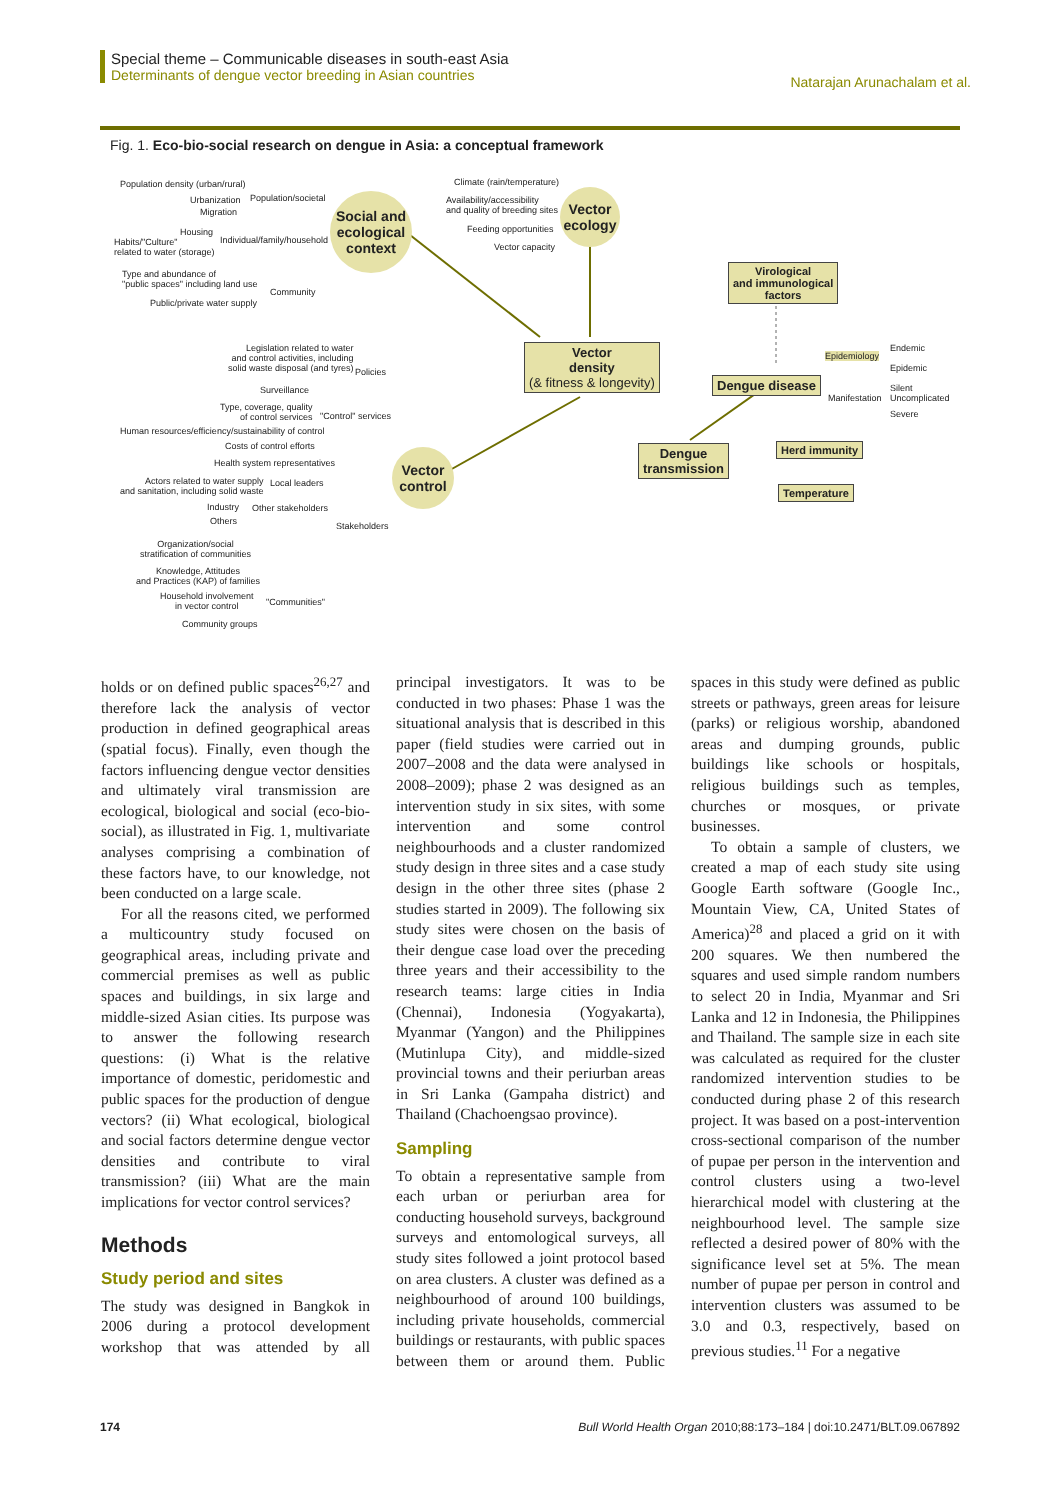Special theme – Communicable diseases in south-east Asia
Determinants of dengue vector breeding in Asian countries
Natarajan Arunachalam et al.
Fig. 1. Eco-bio-social research on dengue in Asia: a conceptual framework
Population density (urban/rural)
Urbanization Population/societal
Migration
Housing
Habits/"Culture"
related to water (storage)
Individual/family/household
Type and abundance of
"public spaces" including land use
Community
Public/private water supply
Social and ecological context
Climate (rain/temperature)
Availability/accessibility
and quality of breeding sites
Feeding opportunities
Vector capacity
Vector ecology
Virological
and immunological
factors
Legislation related to water
and control activities, including
solid waste disposal (and tyres)
Policies
Vector
density
(& fitness & longevity)
Epidemiology
Endemic
Epidemic
Dengue disease
Manifestation
Silent
Uncomplicated
Severe
Surveillance
Type, coverage, quality
of control services
Human resources/efficiency/sustainability of control
"Control" services
Costs of control efforts Herd immunity
Dengue
transmission
Health system representatives
Vector control
Actors related to water supply
and sanitation, including solid waste
Local leaders
Temperature
Industry Other stakeholders
Others Stakeholders
Organization/social
stratification of communities
Knowledge, Attitudes
and Practices (KAP) of families
Household involvement
in vector control
"Communities"
Community groups
holds or on defined public spaces<sup>26,27</sup> and therefore lack the analysis of vector production in defined geographical areas (spatial focus). Finally, even though the factors influencing dengue vector densities and ultimately viral transmission are ecological, biological and social (eco-bio-social), as illustrated in Fig. 1, multivariate analyses comprising a combination of these factors have, to our knowledge, not been conducted on a large scale.
For all the reasons cited, we performed a multicountry study focused on geographical areas, including private and commercial premises as well as public spaces and buildings, in six large and middle-sized Asian cities. Its purpose was to answer the following research questions: (i) What is the relative importance of domestic, peridomestic and public spaces for the production of dengue vectors? (ii) What ecological, biological and social factors determine dengue vector densities and contribute to viral transmission? (iii) What are the main implications for vector control services?
Methods
Study period and sites
The study was designed in Bangkok in 2006 during a protocol development workshop that was attended by all principal investigators. It was to be conducted in two phases: Phase 1 was the situational analysis that is described in this paper (field studies were carried out in 2007–2008 and the data were analysed in 2008–2009); phase 2 was designed as an intervention study in six sites, with some intervention and some control neighbourhoods and a cluster randomized study design in three sites and a case study design in the other three sites (phase 2 studies started in 2009). The following six study sites were chosen on the basis of their dengue case load over the preceding three years and their accessibility to the research teams: large cities in India (Chennai), Indonesia (Yogyakarta), Myanmar (Yangon) and the Philippines (Mutinlupa City), and middle-sized provincial towns and their periurban areas in Sri Lanka (Gampaha district) and Thailand (Chachoengsao province).
Sampling
To obtain a representative sample from each urban or periurban area for conducting household surveys, background surveys and entomological surveys, all study sites followed a joint protocol based on area clusters. A cluster was defined as a neighbourhood of around 100 buildings, including private households, commercial buildings or restaurants, with public spaces between them or around them. Public spaces in this study were defined as public streets or pathways, green areas for leisure (parks) or religious worship, abandoned areas and dumping grounds, public buildings like schools or hospitals, religious buildings such as temples, churches or mosques, or private businesses.
To obtain a sample of clusters, we created a map of each study site using Google Earth software (Google Inc., Mountain View, CA, United States of America)<sup>28</sup> and placed a grid on it with 200 squares. We then numbered the squares and used simple random numbers to select 20 in India, Myanmar and Sri Lanka and 12 in Indonesia, the Philippines and Thailand. The sample size in each site was calculated as required for the cluster randomized intervention studies to be conducted during phase 2 of this research project. It was based on a post-intervention cross-sectional comparison of the number of pupae per person in the intervention and control clusters using a two-level hierarchical model with clustering at the neighbourhood level. The sample size reflected a desired power of 80% with the significance level set at 5%. The mean number of pupae per person in control and intervention clusters was assumed to be 3.0 and 0.3, respectively, based on previous studies.<sup>11</sup> For a negative
174 Bull World Health Organ 2010;88:173–184 | doi:10.2471/BLT.09.067892